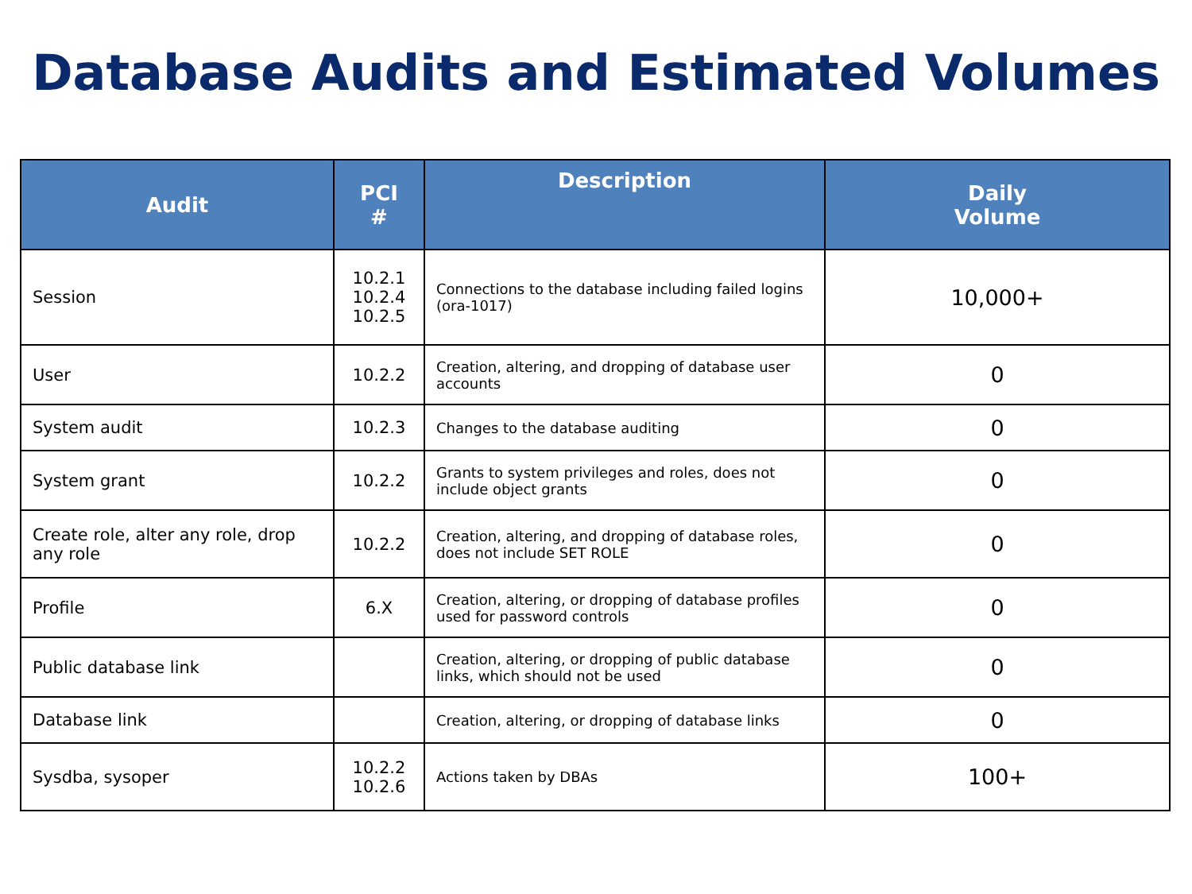Database Audits and Estimated Volumes
| Audit | PCI # | Description | Daily Volume |
| --- | --- | --- | --- |
| Session | 10.2.1 10.2.4 10.2.5 | Connections to the database including failed logins (ora-1017) | 10,000+ |
| User | 10.2.2 | Creation, altering, and dropping of database user accounts | 0 |
| System audit | 10.2.3 | Changes to the database auditing | 0 |
| System grant | 10.2.2 | Grants to system privileges and roles, does not include object grants | 0 |
| Create role, alter any role, drop any role | 10.2.2 | Creation, altering, and dropping of database roles, does not include SET ROLE | 0 |
| Profile | 6.X | Creation, altering, or dropping of database profiles used for password controls | 0 |
| Public database link | | Creation, altering, or dropping of public database links, which should not be used | 0 |
| Database link | | Creation, altering, or dropping of database links | 0 |
| Sysdba, sysoper | 10.2.2 10.2.6 | Actions taken by DBAs | 100+ |